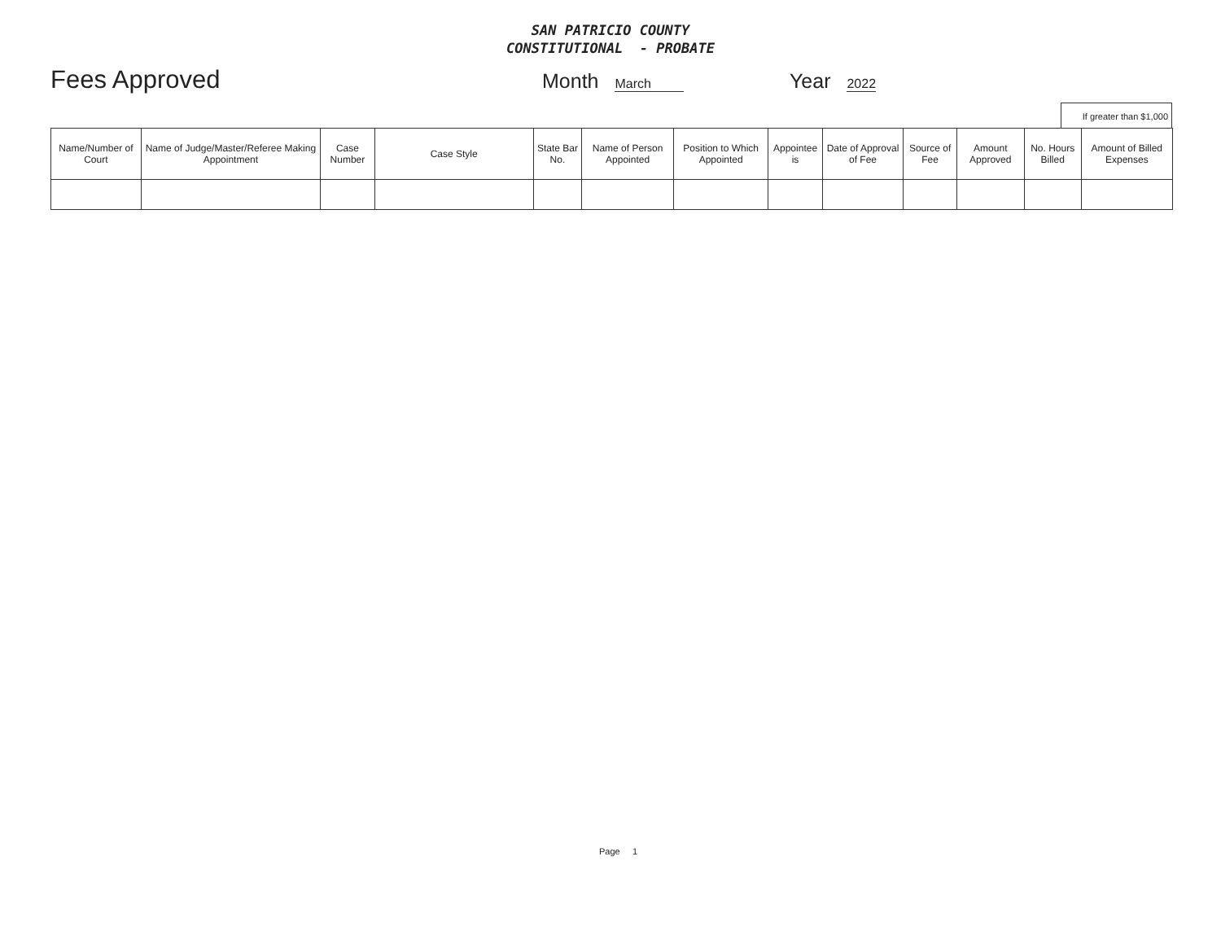SAN PATRICIO COUNTY
CONSTITUTIONAL - PROBATE
Fees Approved Month March Year 2022
If greater than $1,000
| Name/Number of Court | Name of Judge/Master/Referee Making Appointment | Case Number | Case Style | State Bar No. | Name of Person Appointed | Position to Which Appointed | Appointee is | Date of Approval of Fee | Source of Fee | Amount Approved | No. Hours Billed | Amount of Billed Expenses |
| --- | --- | --- | --- | --- | --- | --- | --- | --- | --- | --- | --- | --- |
Page 1